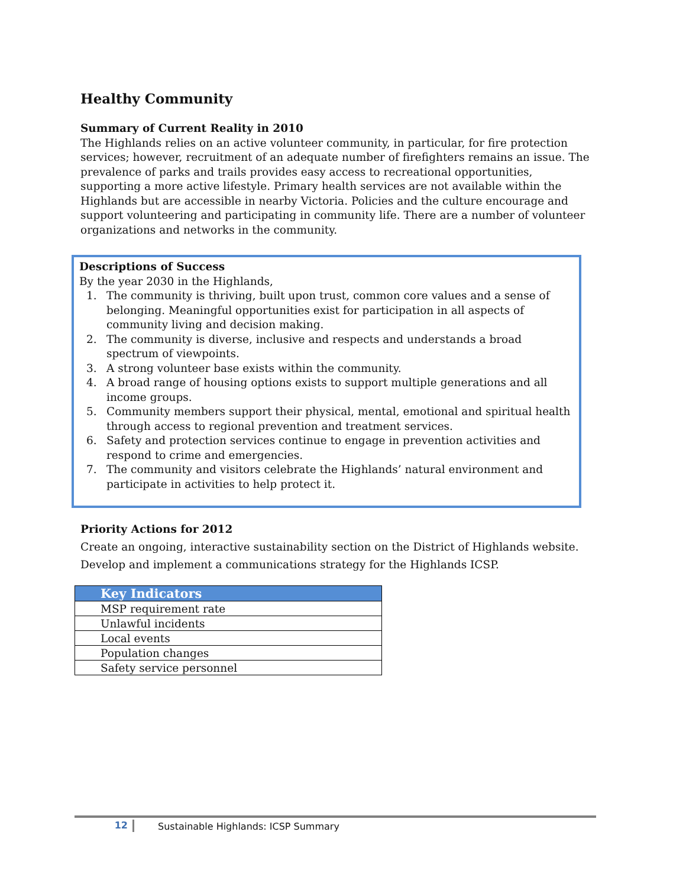Healthy Community
Summary of Current Reality in 2010
The Highlands relies on an active volunteer community, in particular, for fire protection services; however, recruitment of an adequate number of firefighters remains an issue. The prevalence of parks and trails provides easy access to recreational opportunities, supporting a more active lifestyle. Primary health services are not available within the Highlands but are accessible in nearby Victoria. Policies and the culture encourage and support volunteering and participating in community life. There are a number of volunteer organizations and networks in the community.
Descriptions of Success
By the year 2030 in the Highlands,
1. The community is thriving, built upon trust, common core values and a sense of belonging. Meaningful opportunities exist for participation in all aspects of community living and decision making.
2. The community is diverse, inclusive and respects and understands a broad spectrum of viewpoints.
3. A strong volunteer base exists within the community.
4. A broad range of housing options exists to support multiple generations and all income groups.
5. Community members support their physical, mental, emotional and spiritual health through access to regional prevention and treatment services.
6. Safety and protection services continue to engage in prevention activities and respond to crime and emergencies.
7. The community and visitors celebrate the Highlands’ natural environment and participate in activities to help protect it.
Priority Actions for 2012
Create an ongoing, interactive sustainability section on the District of Highlands website.
Develop and implement a communications strategy for the Highlands ICSP.
| Key Indicators |
| --- |
| MSP requirement rate |
| Unlawful incidents |
| Local events |
| Population changes |
| Safety service personnel |
12 Sustainable Highlands: ICSP Summary